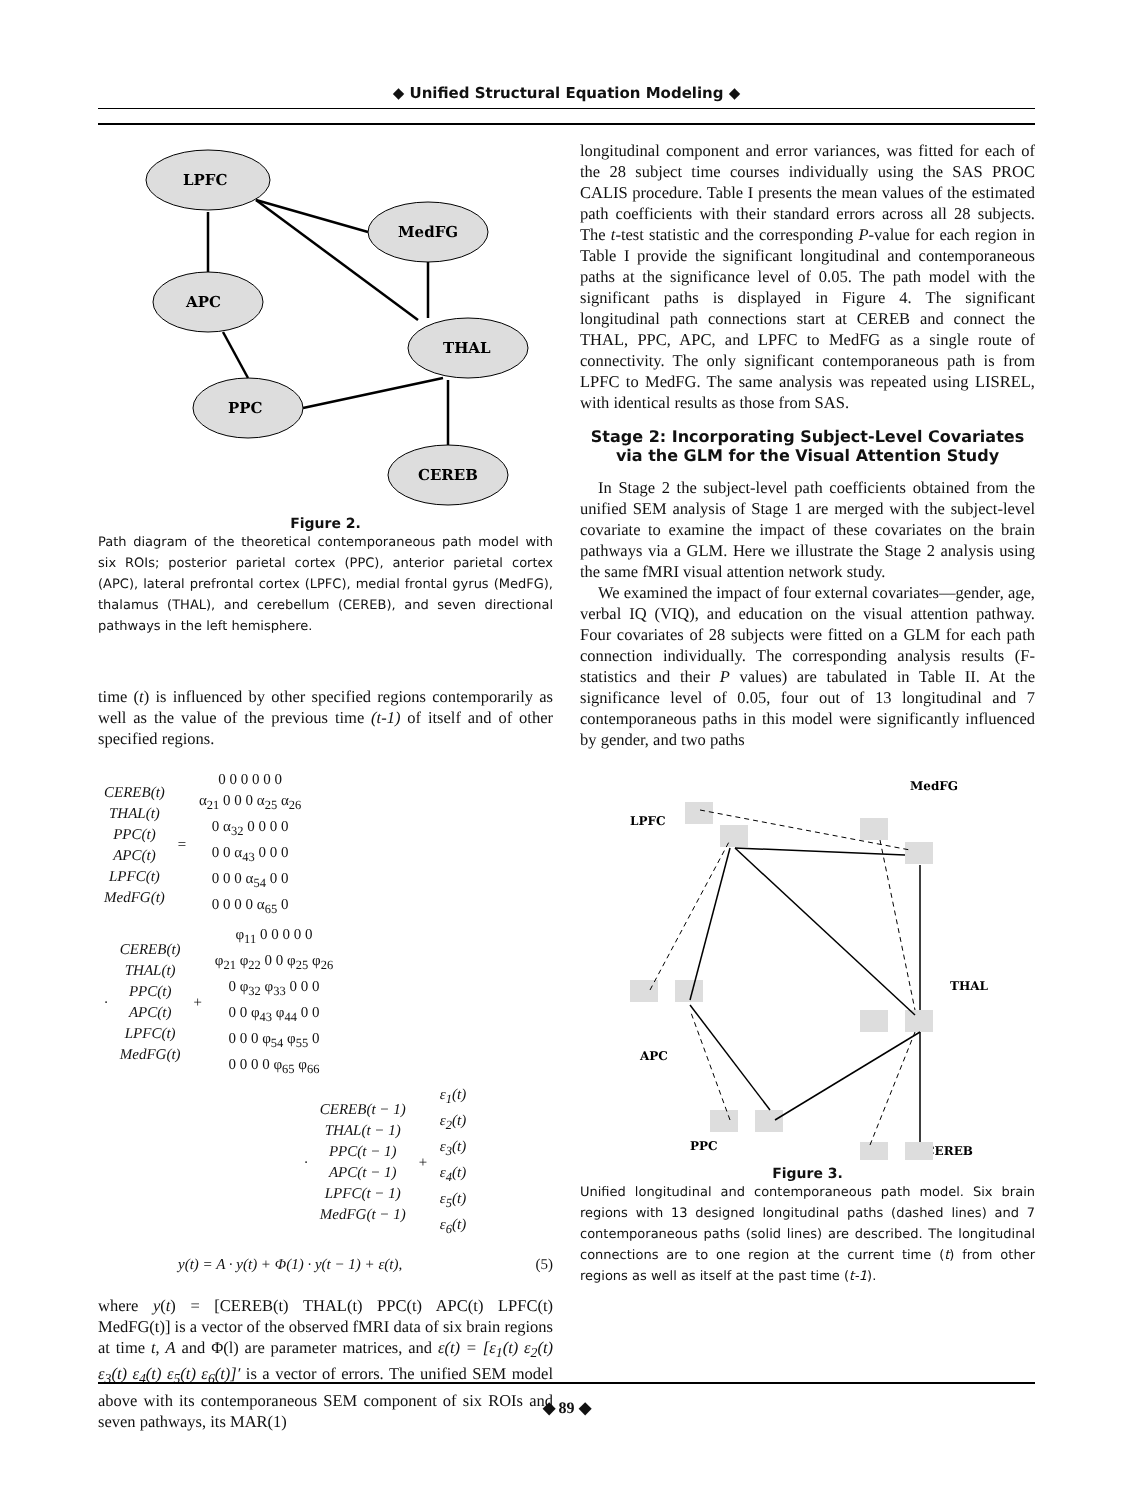◆ Unified Structural Equation Modeling ◆
LPFC
MedFG
APC
THAL
PPC
CEREB
Figure 2.
Path diagram of the theoretical contemporaneous path model with six ROIs; posterior parietal cortex (PPC), anterior parietal cortex (APC), lateral prefrontal cortex (LPFC), medial frontal gyrus (MedFG), thalamus (THAL), and cerebellum (CEREB), and seven directional pathways in the left hemisphere.
time (t) is influenced by other specified regions contemporarily as well as the value of the previous time (t-1) of itself and of other specified regions.
| CEREB(t) THAL(t) PPC(t) APC(t) LPFC(t) MedFG(t) | = | 0 0 0 0 0 0 α<sub>21</sub> 0 0 0 α<sub>25</sub> α<sub>26</sub> 0 α<sub>32</sub> 0 0 0 0 0 0 α<sub>43</sub> 0 0 0 0 0 0 α<sub>54</sub> 0 0 0 0 0 0 α<sub>65</sub> 0 |
| · | CEREB(t) THAL(t) PPC(t) APC(t) LPFC(t) MedFG(t) | + | φ<sub>11</sub> 0 0 0 0 0 φ<sub>21</sub> φ<sub>22</sub> 0 0 φ<sub>25</sub> φ<sub>26</sub> 0 φ<sub>32</sub> φ<sub>33</sub> 0 0 0 0 0 φ<sub>43</sub> φ<sub>44</sub> 0 0 0 0 0 φ<sub>54</sub> φ<sub>55</sub> 0 0 0 0 0 φ<sub>65</sub> φ<sub>66</sub> |
| · | CEREB(t − 1) THAL(t − 1) PPC(t − 1) APC(t − 1) LPFC(t − 1) MedFG(t − 1) | + | ε<sub>1</sub>(t) ε<sub>2</sub>(t) ε<sub>3</sub>(t) ε<sub>4</sub>(t) ε<sub>5</sub>(t) ε<sub>6</sub>(t) |
y(t) = A · y(t) + Φ(1) · y(t − 1) + ε(t), (5)
where y(t) = [CEREB(t) THAL(t) PPC(t) APC(t) LPFC(t) MedFG(t)] is a vector of the observed fMRI data of six brain regions at time t, A and Φ(l) are parameter matrices, and ε(t) = [ε<sub>1</sub>(t) ε<sub>2</sub>(t) ε<sub>3</sub>(t) ε<sub>4</sub>(t) ε<sub>5</sub>(t) ε<sub>6</sub>(t)]′ is a vector of errors. The unified SEM model above with its contemporaneous SEM component of six ROIs and seven pathways, its MAR(1)
longitudinal component and error variances, was fitted for each of the 28 subject time courses individually using the SAS PROC CALIS procedure. Table I presents the mean values of the estimated path coefficients with their standard errors across all 28 subjects. The t-test statistic and the corresponding P-value for each region in Table I provide the significant longitudinal and contemporaneous paths at the significance level of 0.05. The path model with the significant paths is displayed in Figure 4. The significant longitudinal path connections start at CEREB and connect the THAL, PPC, APC, and LPFC to MedFG as a single route of connectivity. The only significant contemporaneous path is from LPFC to MedFG. The same analysis was repeated using LISREL, with identical results as those from SAS.
Stage 2: Incorporating Subject-Level Covariates via the GLM for the Visual Attention Study
In Stage 2 the subject-level path coefficients obtained from the unified SEM analysis of Stage 1 are merged with the subject-level covariate to examine the impact of these covariates on the brain pathways via a GLM. Here we illustrate the Stage 2 analysis using the same fMRI visual attention network study.
We examined the impact of four external covariates—gender, age, verbal IQ (VIQ), and education on the visual attention pathway. Four covariates of 28 subjects were fitted on a GLM for each path connection individually. The corresponding analysis results (F-statistics and their P values) are tabulated in Table II. At the significance level of 0.05, four out of 13 longitudinal and 7 contemporaneous paths in this model were significantly influenced by gender, and two paths
MedFG
LPFC
THAL
APC
PPC
CEREB
Figure 3.
Unified longitudinal and contemporaneous path model. Six brain regions with 13 designed longitudinal paths (dashed lines) and 7 contemporaneous paths (solid lines) are described. The longitudinal connections are to one region at the current time (t) from other regions as well as itself at the past time (t-1).
◆ 89 ◆